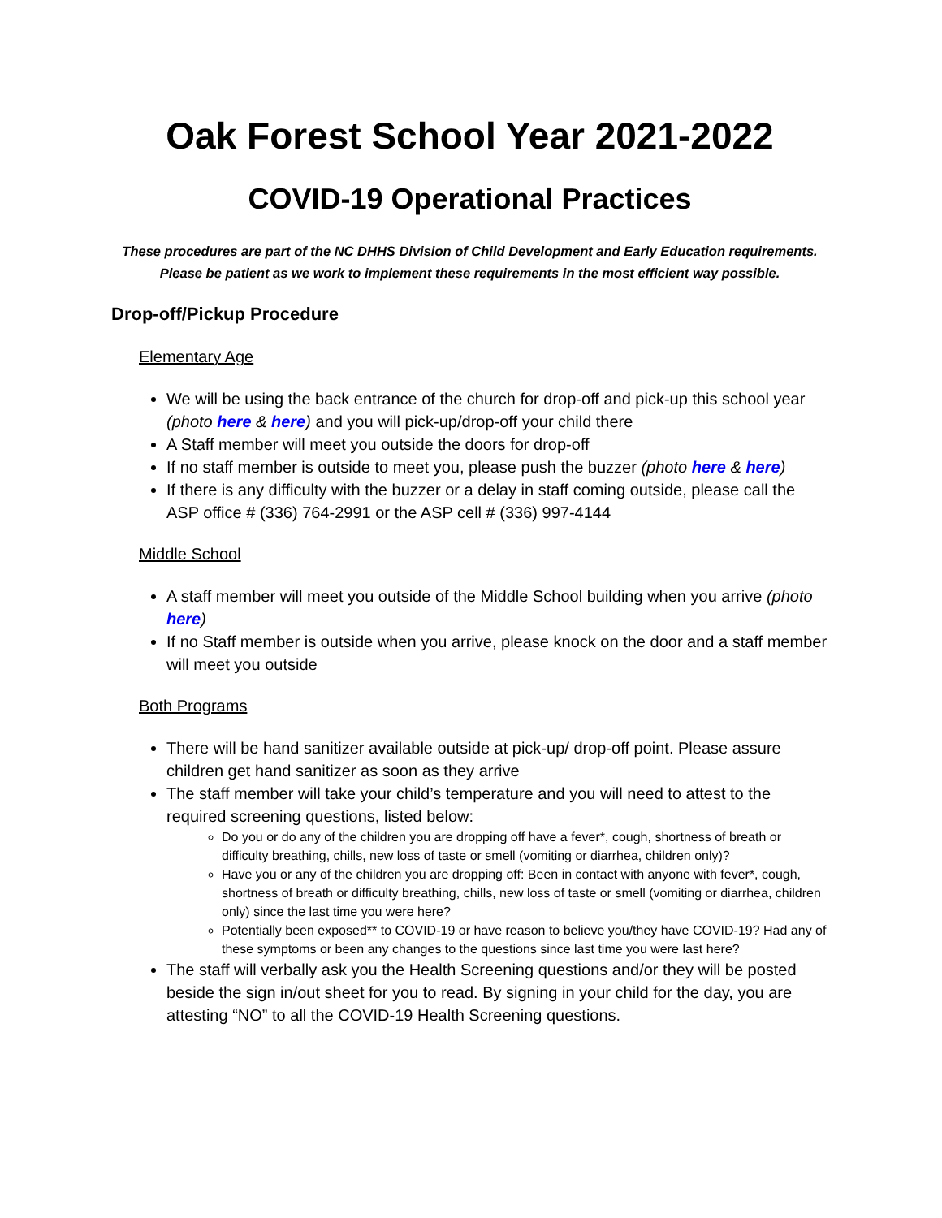Oak Forest School Year 2021-2022
COVID-19 Operational Practices
These procedures are part of the NC DHHS Division of Child Development and Early Education requirements.
Please be patient as we work to implement these requirements in the most efficient way possible.
Drop-off/Pickup Procedure
Elementary Age
We will be using the back entrance of the church for drop-off and pick-up this school year (photo here & here) and you will pick-up/drop-off your child there
A Staff member will meet you outside the doors for drop-off
If no staff member is outside to meet you, please push the buzzer (photo here & here)
If there is any difficulty with the buzzer or a delay in staff coming outside, please call the ASP office # (336) 764-2991 or the ASP cell # (336) 997-4144
Middle School
A staff member will meet you outside of the Middle School building when you arrive (photo here)
If no Staff member is outside when you arrive, please knock on the door and a staff member will meet you outside
Both Programs
There will be hand sanitizer available outside at pick-up/ drop-off point. Please assure children get hand sanitizer as soon as they arrive
The staff member will take your child’s temperature and you will need to attest to the required screening questions, listed below:
Do you or do any of the children you are dropping off have a fever*, cough, shortness of breath or difficulty breathing, chills, new loss of taste or smell (vomiting or diarrhea, children only)?
Have you or any of the children you are dropping off: Been in contact with anyone with fever*, cough, shortness of breath or difficulty breathing, chills, new loss of taste or smell (vomiting or diarrhea, children only) since the last time you were here?
Potentially been exposed** to COVID-19 or have reason to believe you/they have COVID-19? Had any of these symptoms or been any changes to the questions since last time you were last here?
The staff will verbally ask you the Health Screening questions and/or they will be posted beside the sign in/out sheet for you to read. By signing in your child for the day, you are attesting “NO” to all the COVID-19 Health Screening questions.